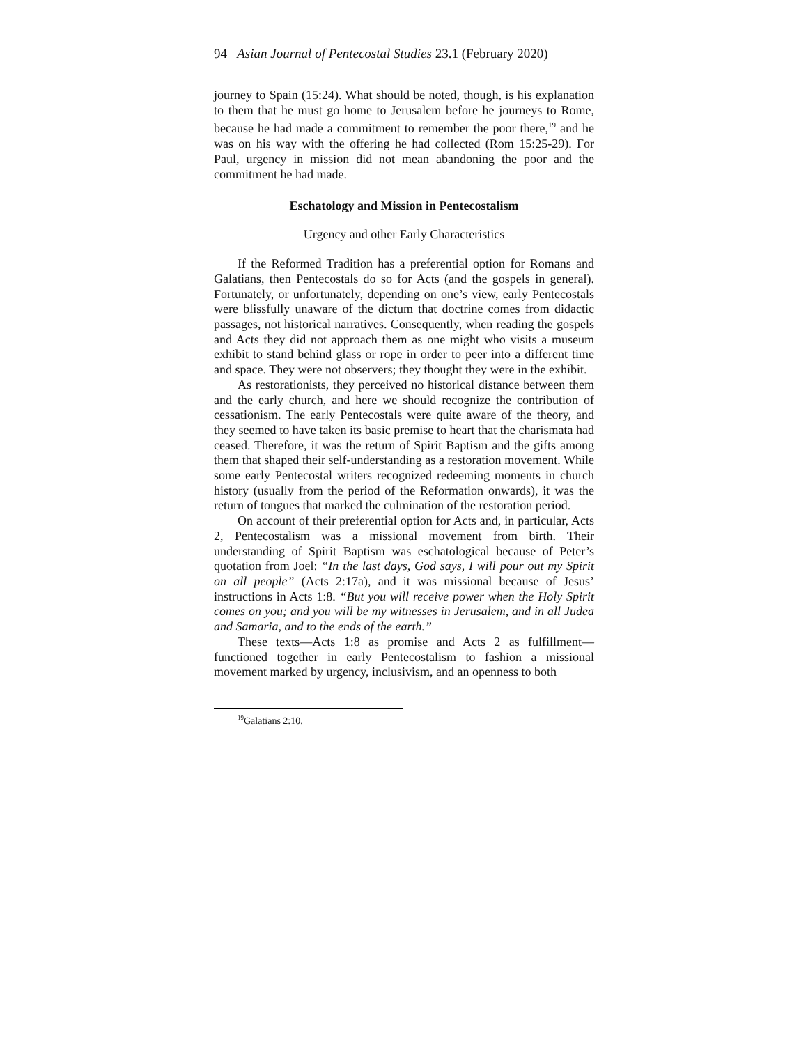94 Asian Journal of Pentecostal Studies 23.1 (February 2020)
journey to Spain (15:24). What should be noted, though, is his explanation to them that he must go home to Jerusalem before he journeys to Rome, because he had made a commitment to remember the poor there,<sup>19</sup> and he was on his way with the offering he had collected (Rom 15:25-29). For Paul, urgency in mission did not mean abandoning the poor and the commitment he had made.
Eschatology and Mission in Pentecostalism
Urgency and other Early Characteristics
If the Reformed Tradition has a preferential option for Romans and Galatians, then Pentecostals do so for Acts (and the gospels in general). Fortunately, or unfortunately, depending on one’s view, early Pentecostals were blissfully unaware of the dictum that doctrine comes from didactic passages, not historical narratives. Consequently, when reading the gospels and Acts they did not approach them as one might who visits a museum exhibit to stand behind glass or rope in order to peer into a different time and space. They were not observers; they thought they were in the exhibit.
As restorationists, they perceived no historical distance between them and the early church, and here we should recognize the contribution of cessationism. The early Pentecostals were quite aware of the theory, and they seemed to have taken its basic premise to heart that the charismata had ceased. Therefore, it was the return of Spirit Baptism and the gifts among them that shaped their self-understanding as a restoration movement. While some early Pentecostal writers recognized redeeming moments in church history (usually from the period of the Reformation onwards), it was the return of tongues that marked the culmination of the restoration period.
On account of their preferential option for Acts and, in particular, Acts 2, Pentecostalism was a missional movement from birth. Their understanding of Spirit Baptism was eschatological because of Peter’s quotation from Joel: “In the last days, God says, I will pour out my Spirit on all people” (Acts 2:17a), and it was missional because of Jesus’ instructions in Acts 1:8. “But you will receive power when the Holy Spirit comes on you; and you will be my witnesses in Jerusalem, and in all Judea and Samaria, and to the ends of the earth.”
These texts—Acts 1:8 as promise and Acts 2 as fulfillment—functioned together in early Pentecostalism to fashion a missional movement marked by urgency, inclusivism, and an openness to both
<sup>19</sup> Galatians 2:10.